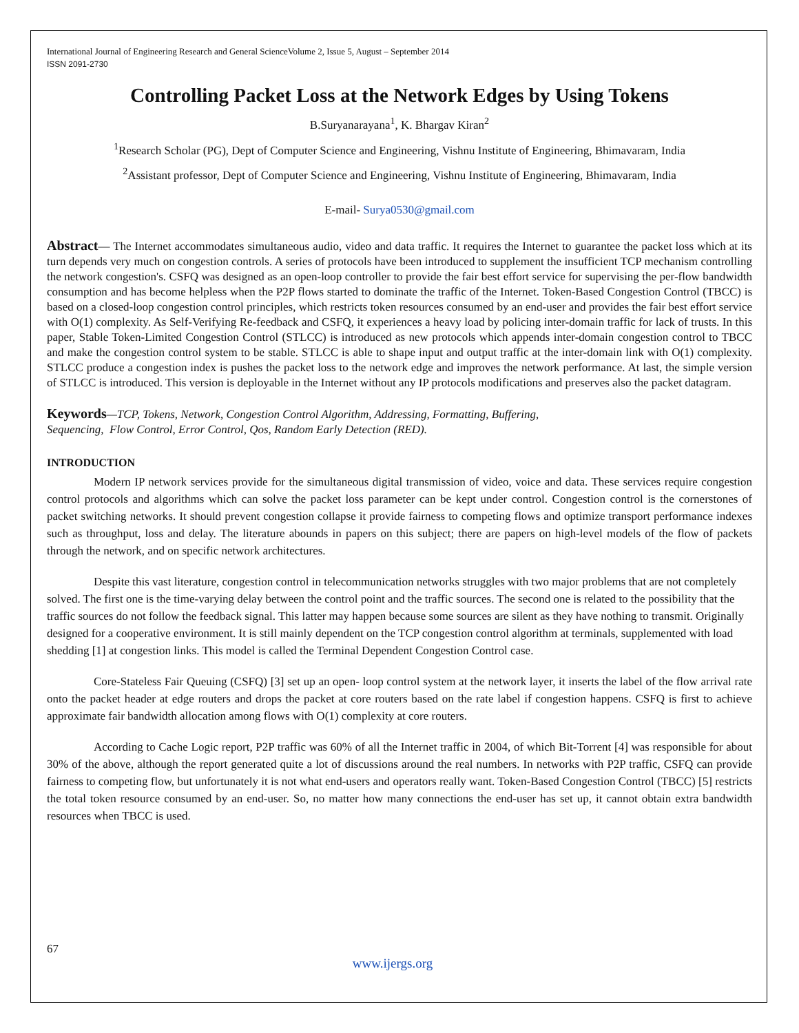International Journal of Engineering Research and General ScienceVolume 2, Issue 5, August – September 2014
ISSN 2091-2730
Controlling Packet Loss at the Network Edges by Using Tokens
B.Suryanarayana<sup>1</sup>, K. Bhargav Kiran<sup>2</sup>
<sup>1</sup> Research Scholar (PG), Dept of Computer Science and Engineering, Vishnu Institute of Engineering, Bhimavaram, India
<sup>2</sup> Assistant professor, Dept of Computer Science and Engineering, Vishnu Institute of Engineering, Bhimavaram, India
E-mail- Surya0530@gmail.com
Abstract— The Internet accommodates simultaneous audio, video and data traffic. It requires the Internet to guarantee the packet loss which at its turn depends very much on congestion controls. A series of protocols have been introduced to supplement the insufficient TCP mechanism controlling the network congestion's. CSFQ was designed as an open-loop controller to provide the fair best effort service for supervising the per-flow bandwidth consumption and has become helpless when the P2P flows started to dominate the traffic of the Internet. Token-Based Congestion Control (TBCC) is based on a closed-loop congestion control principles, which restricts token resources consumed by an end-user and provides the fair best effort service with O(1) complexity. As Self-Verifying Re-feedback and CSFQ, it experiences a heavy load by policing inter-domain traffic for lack of trusts. In this paper, Stable Token-Limited Congestion Control (STLCC) is introduced as new protocols which appends inter-domain congestion control to TBCC and make the congestion control system to be stable. STLCC is able to shape input and output traffic at the inter-domain link with O(1) complexity. STLCC produce a congestion index is pushes the packet loss to the network edge and improves the network performance. At last, the simple version of STLCC is introduced. This version is deployable in the Internet without any IP protocols modifications and preserves also the packet datagram.
Keywords—TCP, Tokens, Network, Congestion Control Algorithm, Addressing, Formatting, Buffering,
Sequencing, Flow Control, Error Control, Qos, Random Early Detection (RED).
INTRODUCTION
Modern IP network services provide for the simultaneous digital transmission of video, voice and data. These services require congestion control protocols and algorithms which can solve the packet loss parameter can be kept under control. Congestion control is the cornerstones of packet switching networks. It should prevent congestion collapse it provide fairness to competing flows and optimize transport performance indexes such as throughput, loss and delay. The literature abounds in papers on this subject; there are papers on high-level models of the flow of packets through the network, and on specific network architectures.
Despite this vast literature, congestion control in telecommunication networks struggles with two major problems that are not completely solved. The first one is the time-varying delay between the control point and the traffic sources. The second one is related to the possibility that the traffic sources do not follow the feedback signal. This latter may happen because some sources are silent as they have nothing to transmit. Originally designed for a cooperative environment. It is still mainly dependent on the TCP congestion control algorithm at terminals, supplemented with load shedding [1] at congestion links. This model is called the Terminal Dependent Congestion Control case.
Core-Stateless Fair Queuing (CSFQ) [3] set up an open- loop control system at the network layer, it inserts the label of the flow arrival rate onto the packet header at edge routers and drops the packet at core routers based on the rate label if congestion happens. CSFQ is first to achieve approximate fair bandwidth allocation among flows with O(1) complexity at core routers.
According to Cache Logic report, P2P traffic was 60% of all the Internet traffic in 2004, of which Bit-Torrent [4] was responsible for about 30% of the above, although the report generated quite a lot of discussions around the real numbers. In networks with P2P traffic, CSFQ can provide fairness to competing flow, but unfortunately it is not what end-users and operators really want. Token-Based Congestion Control (TBCC) [5] restricts the total token resource consumed by an end-user. So, no matter how many connections the end-user has set up, it cannot obtain extra bandwidth resources when TBCC is used.
67
www.ijergs.org